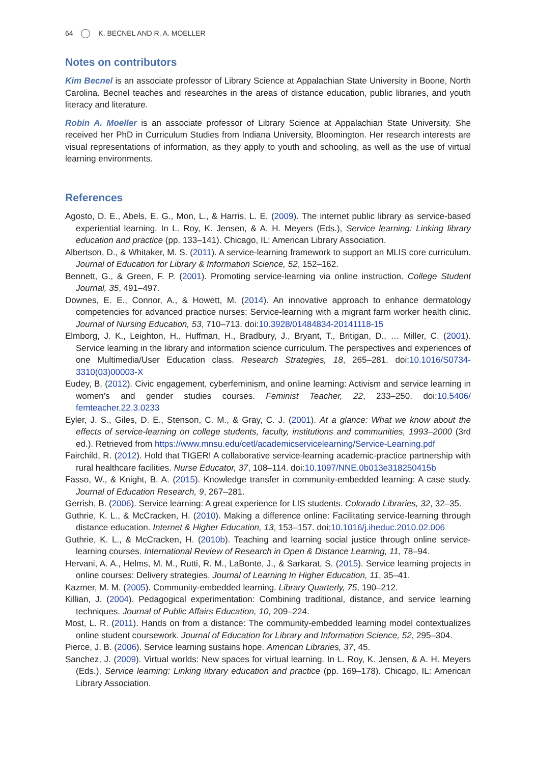64 K. BECNEL AND R. A. MOELLER
Notes on contributors
Kim Becnel is an associate professor of Library Science at Appalachian State University in Boone, North Carolina. Becnel teaches and researches in the areas of distance education, public libraries, and youth literacy and literature.
Robin A. Moeller is an associate professor of Library Science at Appalachian State University. She received her PhD in Curriculum Studies from Indiana University, Bloomington. Her research interests are visual representations of information, as they apply to youth and schooling, as well as the use of virtual learning environments.
References
Agosto, D. E., Abels, E. G., Mon, L., & Harris, L. E. (2009). The internet public library as service-based experiential learning. In L. Roy, K. Jensen, & A. H. Meyers (Eds.), Service learning: Linking library education and practice (pp. 133–141). Chicago, IL: American Library Association.
Albertson, D., & Whitaker, M. S. (2011). A service-learning framework to support an MLIS core curriculum. Journal of Education for Library & Information Science, 52, 152–162.
Bennett, G., & Green, F. P. (2001). Promoting service-learning via online instruction. College Student Journal, 35, 491–497.
Downes, E. E., Connor, A., & Howett, M. (2014). An innovative approach to enhance dermatology competencies for advanced practice nurses: Service-learning with a migrant farm worker health clinic. Journal of Nursing Education, 53, 710–713. doi:10.3928/01484834-20141118-15
Elmborg, J. K., Leighton, H., Huffman, H., Bradbury, J., Bryant, T., Britigan, D., … Miller, C. (2001). Service learning in the library and information science curriculum. The perspectives and experiences of one Multimedia/User Education class. Research Strategies, 18, 265–281. doi:10.1016/S0734-3310(03)00003-X
Eudey, B. (2012). Civic engagement, cyberfeminism, and online learning: Activism and service learning in women’s and gender studies courses. Feminist Teacher, 22, 233–250. doi:10.5406/ femteacher.22.3.0233
Eyler, J. S., Giles, D. E., Stenson, C. M., & Gray, C. J. (2001). At a glance: What we know about the effects of service-learning on college students, faculty, institutions and communities, 1993–2000 (3rd ed.). Retrieved from https://www.mnsu.edu/cetl/academicservicelearning/Service-Learning.pdf
Fairchild, R. (2012). Hold that TIGER! A collaborative service-learning academic-practice partnership with rural healthcare facilities. Nurse Educator, 37, 108–114. doi:10.1097/NNE.0b013e318250415b
Fasso, W., & Knight, B. A. (2015). Knowledge transfer in community-embedded learning: A case study. Journal of Education Research, 9, 267–281.
Gerrish, B. (2006). Service learning: A great experience for LIS students. Colorado Libraries, 32, 32–35.
Guthrie, K. L., & McCracken, H. (2010). Making a difference online: Facilitating service-learning through distance education. Internet & Higher Education, 13, 153–157. doi:10.1016/j.iheduc.2010.02.006
Guthrie, K. L., & McCracken, H. (2010b). Teaching and learning social justice through online service-learning courses. International Review of Research in Open & Distance Learning, 11, 78–94.
Hervani, A. A., Helms, M. M., Rutti, R. M., LaBonte, J., & Sarkarat, S. (2015). Service learning projects in online courses: Delivery strategies. Journal of Learning In Higher Education, 11, 35–41.
Kazmer, M. M. (2005). Community-embedded learning. Library Quarterly, 75, 190–212.
Killian, J. (2004). Pedagogical experimentation: Combining traditional, distance, and service learning techniques. Journal of Public Affairs Education, 10, 209–224.
Most, L. R. (2011). Hands on from a distance: The community-embedded learning model contextualizes online student coursework. Journal of Education for Library and Information Science, 52, 295–304.
Pierce, J. B. (2006). Service learning sustains hope. American Libraries, 37, 45.
Sanchez, J. (2009). Virtual worlds: New spaces for virtual learning. In L. Roy, K. Jensen, & A. H. Meyers (Eds.), Service learning: Linking library education and practice (pp. 169–178). Chicago, IL: American Library Association.